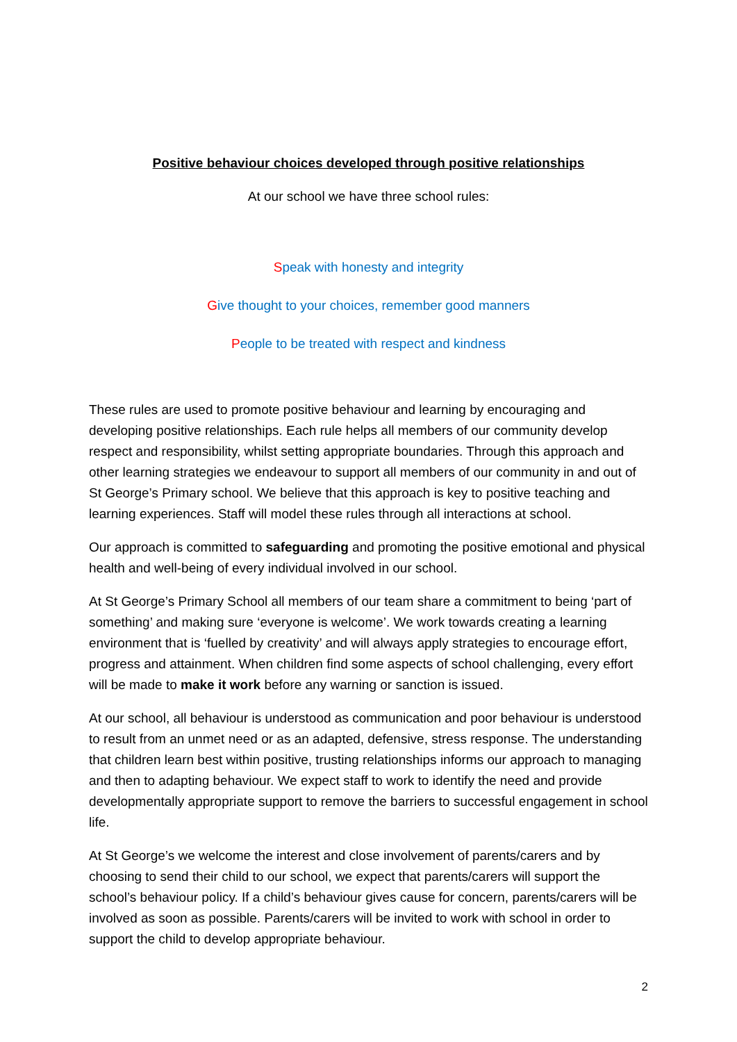Positive behaviour choices developed through positive relationships
At our school we have three school rules:
Speak with honesty and integrity
Give thought to your choices, remember good manners
People to be treated with respect and kindness
These rules are used to promote positive behaviour and learning by encouraging and developing positive relationships. Each rule helps all members of our community develop respect and responsibility, whilst setting appropriate boundaries. Through this approach and other learning strategies we endeavour to support all members of our community in and out of St George’s Primary school. We believe that this approach is key to positive teaching and learning experiences. Staff will model these rules through all interactions at school.
Our approach is committed to safeguarding and promoting the positive emotional and physical health and well-being of every individual involved in our school.
At St George’s Primary School all members of our team share a commitment to being ‘part of something’ and making sure ‘everyone is welcome’. We work towards creating a learning environment that is ‘fuelled by creativity’ and will always apply strategies to encourage effort, progress and attainment. When children find some aspects of school challenging, every effort will be made to make it work before any warning or sanction is issued.
At our school, all behaviour is understood as communication and poor behaviour is understood to result from an unmet need or as an adapted, defensive, stress response. The understanding that children learn best within positive, trusting relationships informs our approach to managing and then to adapting behaviour. We expect staff to work to identify the need and provide developmentally appropriate support to remove the barriers to successful engagement in school life.
At St George’s we welcome the interest and close involvement of parents/carers and by choosing to send their child to our school, we expect that parents/carers will support the school’s behaviour policy. If a child’s behaviour gives cause for concern, parents/carers will be involved as soon as possible. Parents/carers will be invited to work with school in order to support the child to develop appropriate behaviour.
2